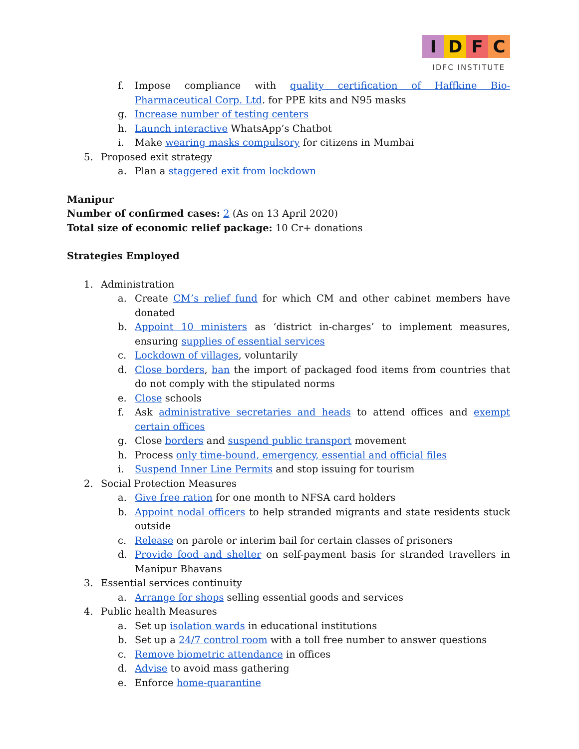IDFC
IDFC INSTITUTE
f. Impose compliance with quality certification of Haffkine Bio-Pharmaceutical Corp. Ltd. for PPE kits and N95 masks
g. Increase number of testing centers
h. Launch interactive WhatsApp’s Chatbot
i. Make wearing masks compulsory for citizens in Mumbai
5. Proposed exit strategy
a. Plan a staggered exit from lockdown
Manipur
Number of confirmed cases: 2 (As on 13 April 2020)
Total size of economic relief package: 10 Cr+ donations
Strategies Employed
1. Administration
a. Create CM’s relief fund for which CM and other cabinet members have donated
b. Appoint 10 ministers as ‘district in-charges’ to implement measures, ensuring supplies of essential services
c. Lockdown of villages, voluntarily
d. Close borders, ban the import of packaged food items from countries that do not comply with the stipulated norms
e. Close schools
f. Ask administrative secretaries and heads to attend offices and exempt certain offices
g. Close borders and suspend public transport movement
h. Process only time-bound, emergency, essential and official files
i. Suspend Inner Line Permits and stop issuing for tourism
2. Social Protection Measures
a. Give free ration for one month to NFSA card holders
b. Appoint nodal officers to help stranded migrants and state residents stuck outside
c. Release on parole or interim bail for certain classes of prisoners
d. Provide food and shelter on self-payment basis for stranded travellers in Manipur Bhavans
3. Essential services continuity
a. Arrange for shops selling essential goods and services
4. Public health Measures
a. Set up isolation wards in educational institutions
b. Set up a 24/7 control room with a toll free number to answer questions
c. Remove biometric attendance in offices
d. Advise to avoid mass gathering
e. Enforce home-quarantine